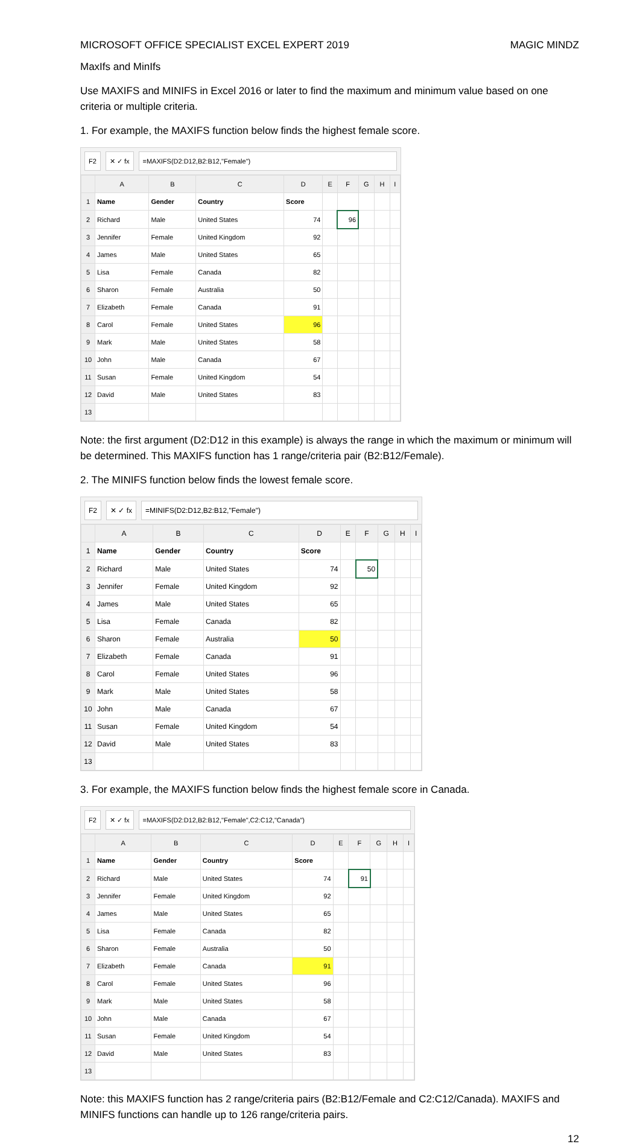MICROSOFT OFFICE SPECIALIST EXCEL EXPERT 2019 MAGIC MINDZ
MaxIfs and MinIfs
Use MAXIFS and MINIFS in Excel 2016 or later to find the maximum and minimum value based on one criteria or multiple criteria.
1. For example, the MAXIFS function below finds the highest female score.
F2 ✕ ✓ fx =MAXIFS(D2:D12,B2:B12,"Female")
| | A | B | C | D | E | F | G | H | I |
| --- | --- | --- | --- | --- | --- | --- | --- | --- | --- |
| 1 | Name | Gender | Country | Score | | | | | |
| 2 | Richard | Male | United States | 74 | | 96 | | | |
| 3 | Jennifer | Female | United Kingdom | 92 | | | | | |
| 4 | James | Male | United States | 65 | | | | | |
| 5 | Lisa | Female | Canada | 82 | | | | | |
| 6 | Sharon | Female | Australia | 50 | | | | | |
| 7 | Elizabeth | Female | Canada | 91 | | | | | |
| 8 | Carol | Female | United States | 96 | | | | | |
| 9 | Mark | Male | United States | 58 | | | | | |
| 10 | John | Male | Canada | 67 | | | | | |
| 11 | Susan | Female | United Kingdom | 54 | | | | | |
| 12 | David | Male | United States | 83 | | | | | |
| 13 | | | | | | | | | |
Note: the first argument (D2:D12 in this example) is always the range in which the maximum or minimum will be determined. This MAXIFS function has 1 range/criteria pair (B2:B12/Female).
2. The MINIFS function below finds the lowest female score.
F2 ✕ ✓ fx =MINIFS(D2:D12,B2:B12,"Female")
| | A | B | C | D | E | F | G | H | I |
| --- | --- | --- | --- | --- | --- | --- | --- | --- | --- |
| 1 | Name | Gender | Country | Score | | | | | |
| 2 | Richard | Male | United States | 74 | | 50 | | | |
| 3 | Jennifer | Female | United Kingdom | 92 | | | | | |
| 4 | James | Male | United States | 65 | | | | | |
| 5 | Lisa | Female | Canada | 82 | | | | | |
| 6 | Sharon | Female | Australia | 50 | | | | | |
| 7 | Elizabeth | Female | Canada | 91 | | | | | |
| 8 | Carol | Female | United States | 96 | | | | | |
| 9 | Mark | Male | United States | 58 | | | | | |
| 10 | John | Male | Canada | 67 | | | | | |
| 11 | Susan | Female | United Kingdom | 54 | | | | | |
| 12 | David | Male | United States | 83 | | | | | |
| 13 | | | | | | | | | |
3. For example, the MAXIFS function below finds the highest female score in Canada.
F2 ✕ ✓ fx =MAXIFS(D2:D12,B2:B12,"Female",C2:C12,"Canada")
| | A | B | C | D | E | F | G | H | I |
| --- | --- | --- | --- | --- | --- | --- | --- | --- | --- |
| 1 | Name | Gender | Country | Score | | | | | |
| 2 | Richard | Male | United States | 74 | | 91 | | | |
| 3 | Jennifer | Female | United Kingdom | 92 | | | | | |
| 4 | James | Male | United States | 65 | | | | | |
| 5 | Lisa | Female | Canada | 82 | | | | | |
| 6 | Sharon | Female | Australia | 50 | | | | | |
| 7 | Elizabeth | Female | Canada | 91 | | | | | |
| 8 | Carol | Female | United States | 96 | | | | | |
| 9 | Mark | Male | United States | 58 | | | | | |
| 10 | John | Male | Canada | 67 | | | | | |
| 11 | Susan | Female | United Kingdom | 54 | | | | | |
| 12 | David | Male | United States | 83 | | | | | |
| 13 | | | | | | | | | |
Note: this MAXIFS function has 2 range/criteria pairs (B2:B12/Female and C2:C12/Canada). MAXIFS and MINIFS functions can handle up to 126 range/criteria pairs.
12